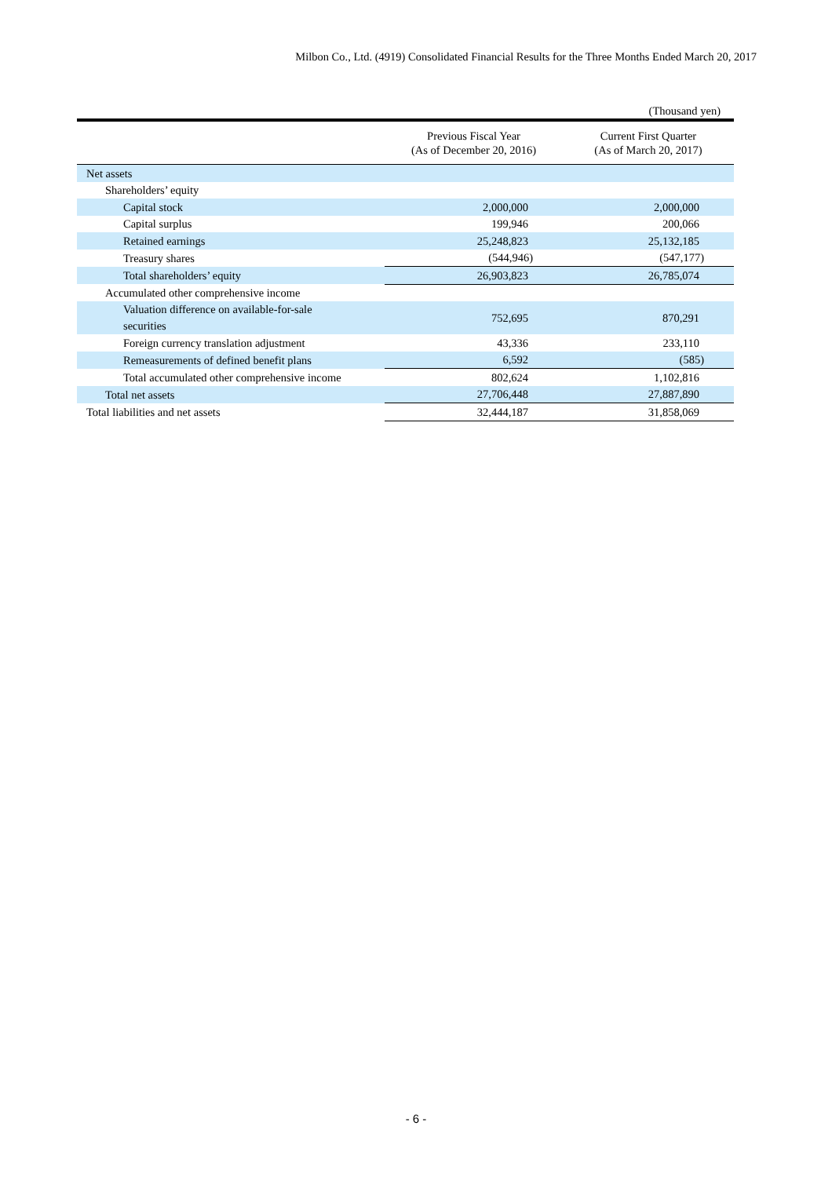Milbon Co., Ltd. (4919) Consolidated Financial Results for the Three Months Ended March 20, 2017
(Thousand yen)
| | Previous Fiscal Year (As of December 20, 2016) | Current First Quarter (As of March 20, 2017) |
| --- | --- | --- |
| Net assets | | |
| Shareholders’ equity | | |
| Capital stock | 2,000,000 | 2,000,000 |
| Capital surplus | 199,946 | 200,066 |
| Retained earnings | 25,248,823 | 25,132,185 |
| Treasury shares | (544,946) | (547,177) |
| Total shareholders’ equity | 26,903,823 | 26,785,074 |
| Accumulated other comprehensive income | | |
| Valuation difference on available-for-sale securities | 752,695 | 870,291 |
| Foreign currency translation adjustment | 43,336 | 233,110 |
| Remeasurements of defined benefit plans | 6,592 | (585) |
| Total accumulated other comprehensive income | 802,624 | 1,102,816 |
| Total net assets | 27,706,448 | 27,887,890 |
| Total liabilities and net assets | 32,444,187 | 31,858,069 |
- 6 -